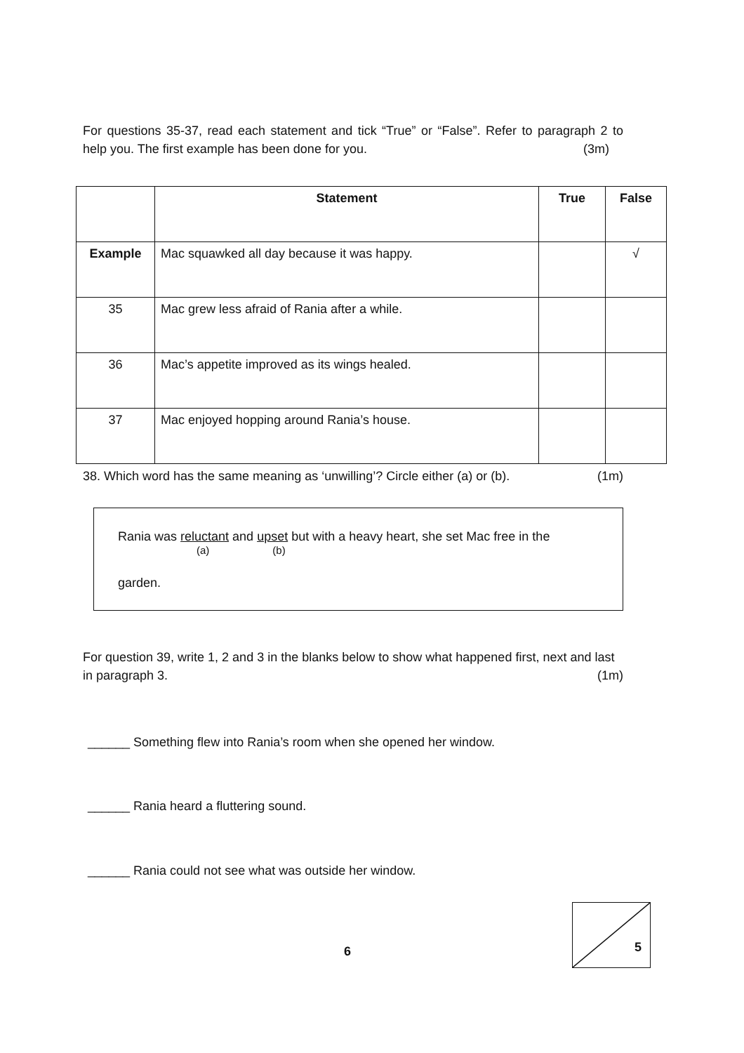For questions 35-37, read each statement and tick “True” or “False”. Refer to paragraph 2 to help you. The first example has been done for you. (3m)
| | Statement | True | False |
| --- | --- | --- | --- |
| Example | Mac squawked all day because it was happy. | | √ |
| 35 | Mac grew less afraid of Rania after a while. | | |
| 36 | Mac’s appetite improved as its wings healed. | | |
| 37 | Mac enjoyed hopping around Rania’s house. | | |
38. Which word has the same meaning as ‘unwilling’? Circle either (a) or (b). (1m)
Rania was reluctant and upset but with a heavy heart, she set Mac free in the
(a) (b)
garden.
For question 39, write 1, 2 and 3 in the blanks below to show what happened first, next and last in paragraph 3. (1m)
______ Something flew into Rania’s room when she opened her window.
______ Rania heard a fluttering sound.
______ Rania could not see what was outside her window.
6
5